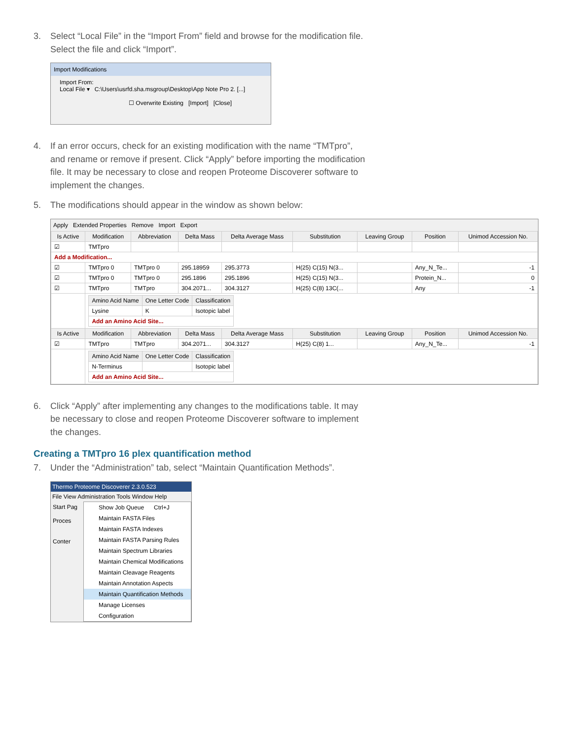3. Select “Local File” in the “Import From” field and browse for the modification file. Select the file and click “Import”.
Import Modifications
Import From:
Local File ▾ C:\Users\usrfd.sha.msgroup\Desktop\App Note Pro 2. [...]
☐ Overwrite Existing [Import] [Close]
4. If an error occurs, check for an existing modification with the name “TMTpro”, and rename or remove if present. Click “Apply” before importing the modification file. It may be necessary to close and reopen Proteome Discoverer software to implement the changes.
5. The modifications should appear in the window as shown below:
Apply Extended Properties Remove Import Export
| Is Active | Modification | Abbreviation | Delta Mass | Delta Average Mass | Substitution | Leaving Group | Position | Unimod Accession No. |
| --- | --- | --- | --- | --- | --- | --- | --- | --- |
| ☑ | TMTpro | | | | | | | |
| Add a Modification... | | | | | | | | |
| ☑ | TMTpro 0 | TMTpro 0 | 295.18959 | 295.3773 | H(25) C(15) N(3... | | Any_N_Te... | -1 |
| ☑ | TMTpro 0 | TMTpro 0 | 295.1896 | 295.1896 | H(25) C(15) N(3... | | Protein_N... | 0 |
| ☑ | TMTpro | TMTpro | 304.2071... | 304.3127 | H(25) C(8) 13C(... | | Any | -1 |
| | / Amino Acid Name / One Letter Code / Classification / / --- / --- / --- / / Lysine / K / Isotopic label / / Add an Amino Acid Site... / / / | | | | | | | |
| Is Active | Modification | Abbreviation | Delta Mass | Delta Average Mass | Substitution | Leaving Group | Position | Unimod Accession No. |
| ☑ | TMTpro | TMTpro | 304.2071... | 304.3127 | H(25) C(8) 1... | | Any_N_Te... | -1 |
| | / Amino Acid Name / One Letter Code / Classification / / --- / --- / --- / / N-Terminus / / Isotopic label / / Add an Amino Acid Site... / / / | | | | | | | |
6. Click “Apply” after implementing any changes to the modifications table. It may be necessary to close and reopen Proteome Discoverer software to implement the changes.
Creating a TMTpro 16 plex quantification method
7. Under the “Administration” tab, select “Maintain Quantification Methods”.
Thermo Proteome Discoverer 2.3.0.523
File View Administration Tools Window Help
Start Pag
Proces
Conter
Show Job Queue Ctrl+J
Maintain FASTA Files
Maintain FASTA Indexes
Maintain FASTA Parsing Rules
Maintain Spectrum Libraries
Maintain Chemical Modifications
Maintain Cleavage Reagents
Maintain Annotation Aspects
Maintain Quantification Methods
Manage Licenses
Configuration